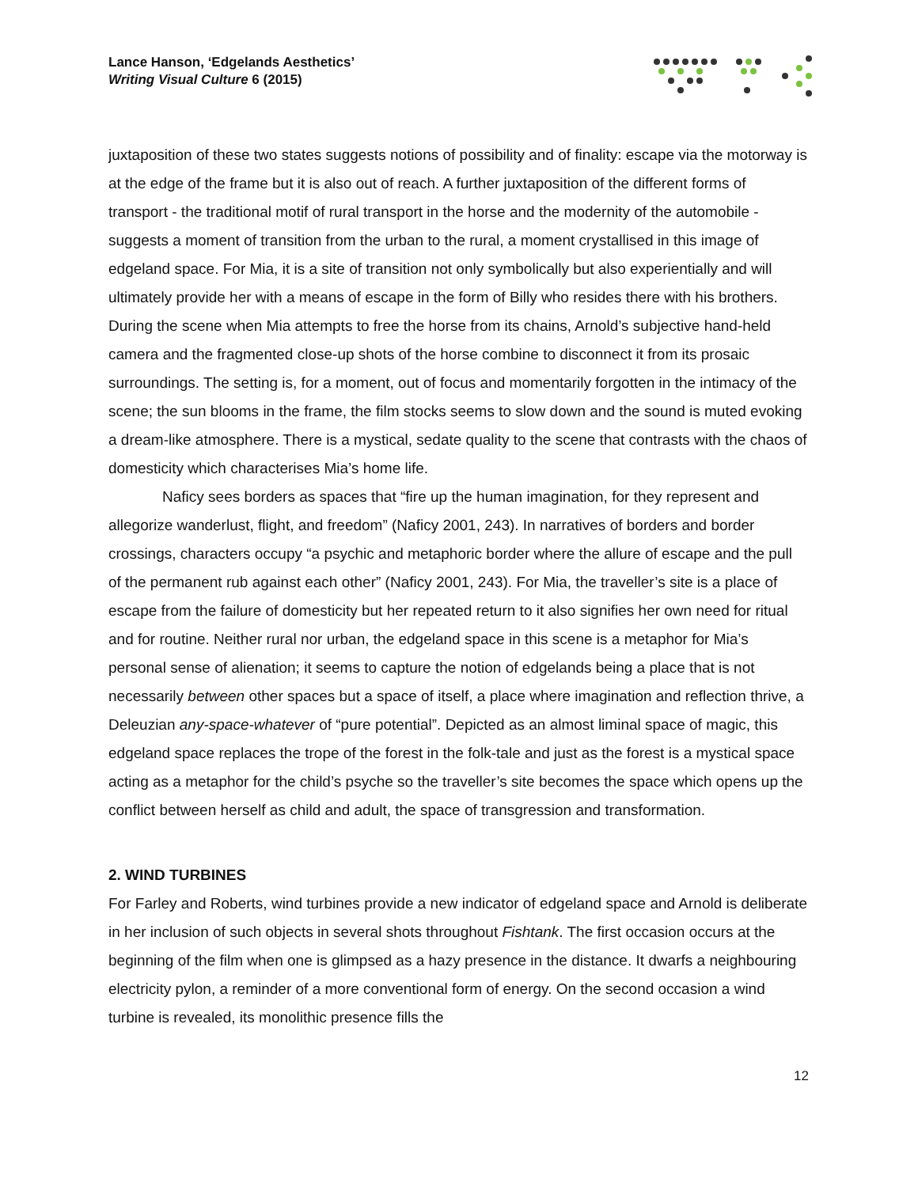Lance Hanson, ‘Edgelands Aesthetics’
Writing Visual Culture 6 (2015)
juxtaposition of these two states suggests notions of possibility and of finality: escape via the motorway is at the edge of the frame but it is also out of reach. A further juxtaposition of the different forms of transport - the traditional motif of rural transport in the horse and the modernity of the automobile - suggests a moment of transition from the urban to the rural, a moment crystallised in this image of edgeland space. For Mia, it is a site of transition not only symbolically but also experientially and will ultimately provide her with a means of escape in the form of Billy who resides there with his brothers. During the scene when Mia attempts to free the horse from its chains, Arnold’s subjective hand-held camera and the fragmented close-up shots of the horse combine to disconnect it from its prosaic surroundings. The setting is, for a moment, out of focus and momentarily forgotten in the intimacy of the scene; the sun blooms in the frame, the film stocks seems to slow down and the sound is muted evoking a dream-like atmosphere. There is a mystical, sedate quality to the scene that contrasts with the chaos of domesticity which characterises Mia’s home life.
Naficy sees borders as spaces that “fire up the human imagination, for they represent and allegorize wanderlust, flight, and freedom” (Naficy 2001, 243). In narratives of borders and border crossings, characters occupy “a psychic and metaphoric border where the allure of escape and the pull of the permanent rub against each other” (Naficy 2001, 243). For Mia, the traveller’s site is a place of escape from the failure of domesticity but her repeated return to it also signifies her own need for ritual and for routine. Neither rural nor urban, the edgeland space in this scene is a metaphor for Mia’s personal sense of alienation; it seems to capture the notion of edgelands being a place that is not necessarily between other spaces but a space of itself, a place where imagination and reflection thrive, a Deleuzian any-space-whatever of “pure potential”. Depicted as an almost liminal space of magic, this edgeland space replaces the trope of the forest in the folk-tale and just as the forest is a mystical space acting as a metaphor for the child’s psyche so the traveller’s site becomes the space which opens up the conflict between herself as child and adult, the space of transgression and transformation.
2. WIND TURBINES
For Farley and Roberts, wind turbines provide a new indicator of edgeland space and Arnold is deliberate in her inclusion of such objects in several shots throughout Fishtank. The first occasion occurs at the beginning of the film when one is glimpsed as a hazy presence in the distance. It dwarfs a neighbouring electricity pylon, a reminder of a more conventional form of energy. On the second occasion a wind turbine is revealed, its monolithic presence fills the
12